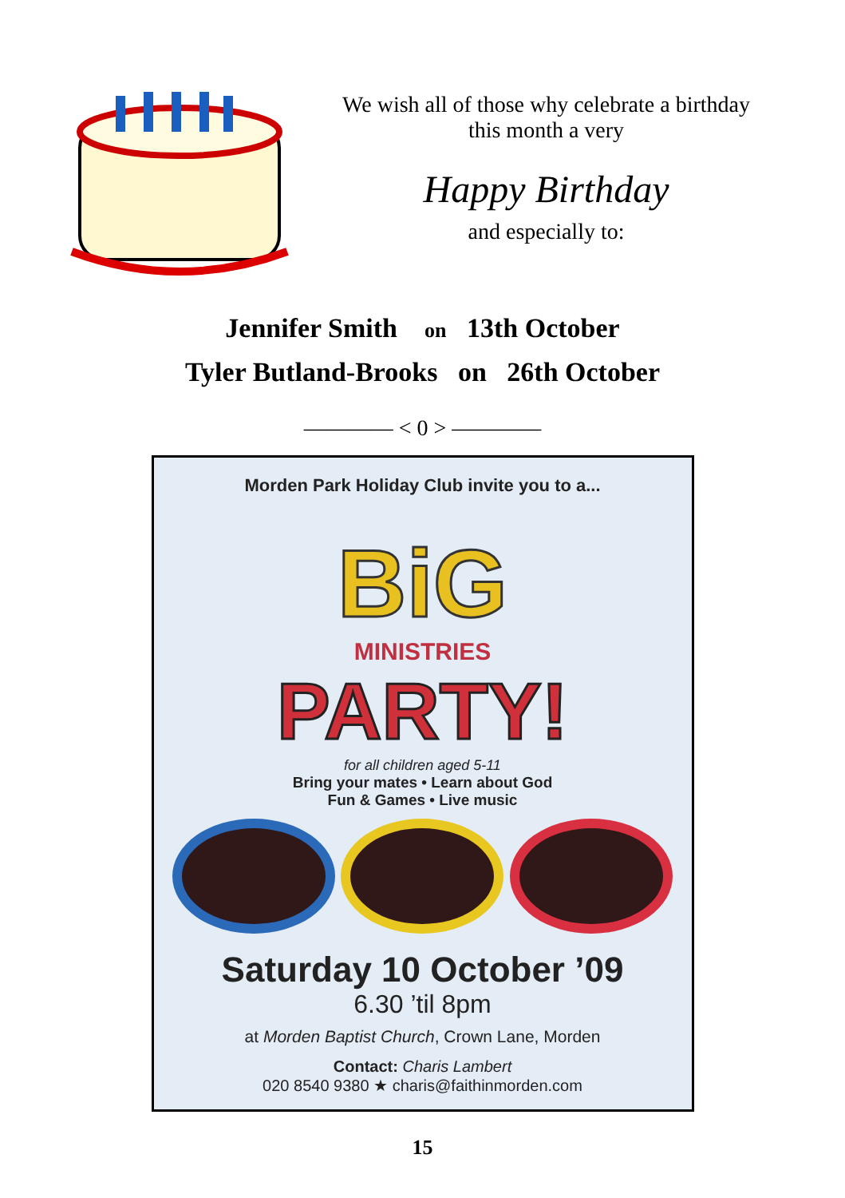We wish all of those why celebrate a birthday
this month a very
Happy Birthday
and especially to:
Jennifer Smith on 13th October
Tyler Butland-Brooks on 26th October
———— < 0 > ————
Morden Park Holiday Club invite you to a...
BiG
MINISTRIES
PARTY!
for all children aged 5-11
Bring your mates • Learn about God
Fun & Games • Live music
Saturday 10 October ’09
6.30 ’til 8pm
at Morden Baptist Church, Crown Lane, Morden
Contact: Charis Lambert
020 8540 9380 ★ charis@faithinmorden.com
15